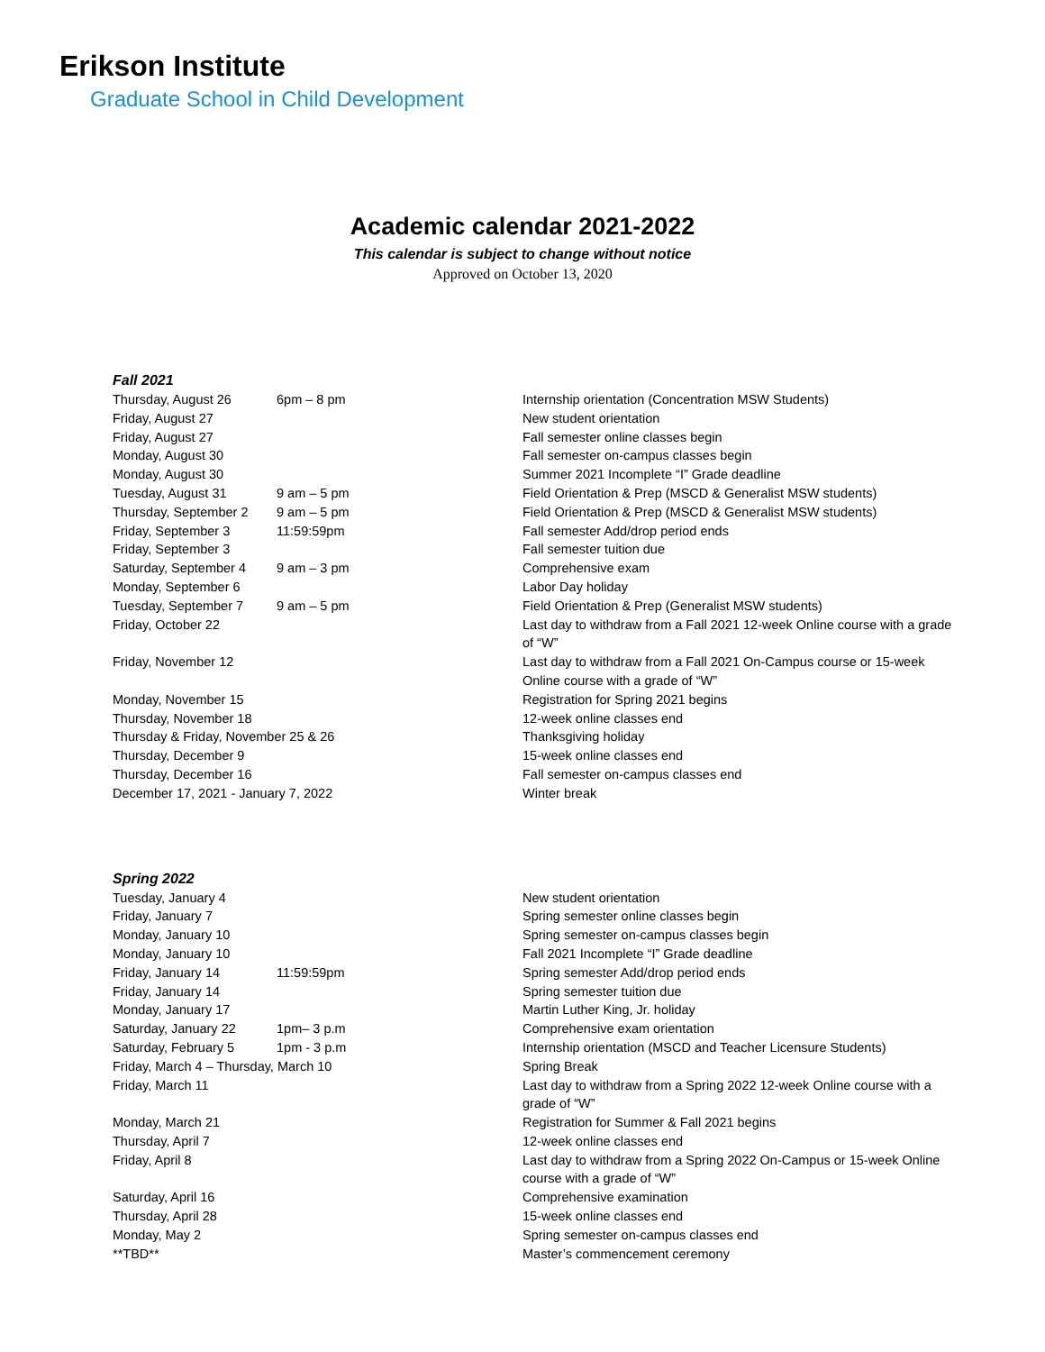Erikson Institute
Graduate School in Child Development
Academic calendar 2021-2022
This calendar is subject to change without notice
Approved on October 13, 2020
Fall 2021
| Thursday, August 26 | 6pm – 8 pm | Internship orientation (Concentration MSW Students) |
| Friday, August 27 | | New student orientation |
| Friday, August 27 | | Fall semester online classes begin |
| Monday, August 30 | | Fall semester on-campus classes begin |
| Monday, August 30 | | Summer 2021 Incomplete “I” Grade deadline |
| Tuesday, August 31 | 9 am – 5 pm | Field Orientation & Prep (MSCD & Generalist MSW students) |
| Thursday, September 2 | 9 am – 5 pm | Field Orientation & Prep (MSCD & Generalist MSW students) |
| Friday, September 3 | 11:59:59pm | Fall semester Add/drop period ends |
| Friday, September 3 | | Fall semester tuition due |
| Saturday, September 4 | 9 am – 3 pm | Comprehensive exam |
| Monday, September 6 | | Labor Day holiday |
| Tuesday, September 7 | 9 am – 5 pm | Field Orientation & Prep (Generalist MSW students) |
| Friday, October 22 | | Last day to withdraw from a Fall 2021 12-week Online course with a grade of “W” |
| Friday, November 12 | | Last day to withdraw from a Fall 2021 On-Campus course or 15-week Online course with a grade of “W” |
| Monday, November 15 | | Registration for Spring 2021 begins |
| Thursday, November 18 | | 12-week online classes end |
| Thursday & Friday, November 25 & 26 | | Thanksgiving holiday |
| Thursday, December 9 | | 15-week online classes end |
| Thursday, December 16 | | Fall semester on-campus classes end |
| December 17, 2021 - January 7, 2022 | | Winter break |
Spring 2022
| Tuesday, January 4 | | New student orientation |
| Friday, January 7 | | Spring semester online classes begin |
| Monday, January 10 | | Spring semester on-campus classes begin |
| Monday, January 10 | | Fall 2021 Incomplete “I” Grade deadline |
| Friday, January 14 | 11:59:59pm | Spring semester Add/drop period ends |
| Friday, January 14 | | Spring semester tuition due |
| Monday, January 17 | | Martin Luther King, Jr. holiday |
| Saturday, January 22 | 1pm– 3 p.m | Comprehensive exam orientation |
| Saturday, February 5 | 1pm - 3 p.m | Internship orientation (MSCD and Teacher Licensure Students) |
| Friday, March 4 – Thursday, March 10 | | Spring Break |
| Friday, March 11 | | Last day to withdraw from a Spring 2022 12-week Online course with a grade of “W” |
| Monday, March 21 | | Registration for Summer & Fall 2021 begins |
| Thursday, April 7 | | 12-week online classes end |
| Friday, April 8 | | Last day to withdraw from a Spring 2022 On-Campus or 15-week Online course with a grade of “W” |
| Saturday, April 16 | | Comprehensive examination |
| Thursday, April 28 | | 15-week online classes end |
| Monday, May 2 | | Spring semester on-campus classes end |
| **TBD** | | Master’s commencement ceremony |